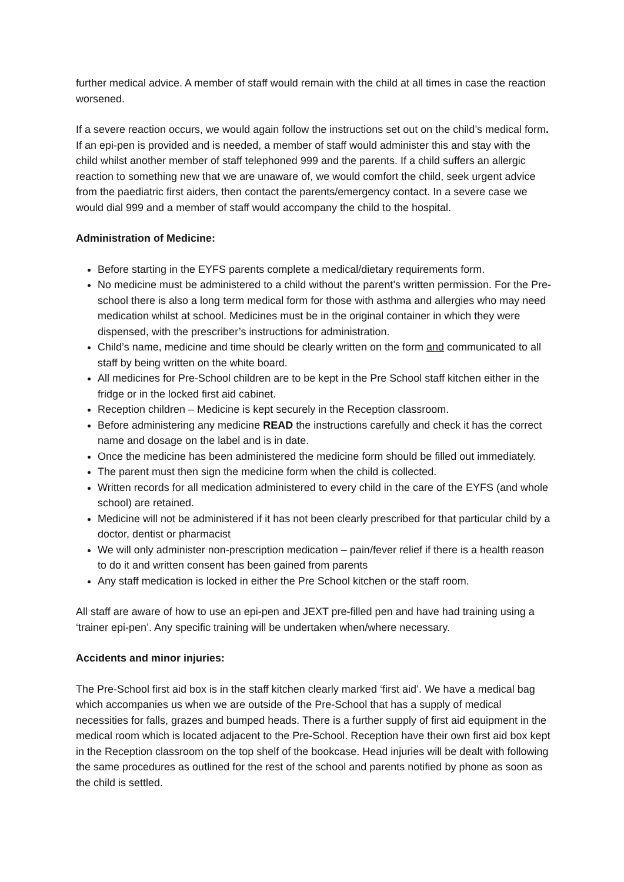further medical advice. A member of staff would remain with the child at all times in case the reaction worsened.
If a severe reaction occurs, we would again follow the instructions set out on the child’s medical form. If an epi-pen is provided and is needed, a member of staff would administer this and stay with the child whilst another member of staff telephoned 999 and the parents. If a child suffers an allergic reaction to something new that we are unaware of, we would comfort the child, seek urgent advice from the paediatric first aiders, then contact the parents/emergency contact. In a severe case we would dial 999 and a member of staff would accompany the child to the hospital.
Administration of Medicine:
Before starting in the EYFS parents complete a medical/dietary requirements form.
No medicine must be administered to a child without the parent’s written permission. For the Pre-school there is also a long term medical form for those with asthma and allergies who may need medication whilst at school. Medicines must be in the original container in which they were dispensed, with the prescriber’s instructions for administration.
Child’s name, medicine and time should be clearly written on the form and communicated to all staff by being written on the white board.
All medicines for Pre-School children are to be kept in the Pre School staff kitchen either in the fridge or in the locked first aid cabinet.
Reception children – Medicine is kept securely in the Reception classroom.
Before administering any medicine READ the instructions carefully and check it has the correct name and dosage on the label and is in date.
Once the medicine has been administered the medicine form should be filled out immediately.
The parent must then sign the medicine form when the child is collected.
Written records for all medication administered to every child in the care of the EYFS (and whole school) are retained.
Medicine will not be administered if it has not been clearly prescribed for that particular child by a doctor, dentist or pharmacist
We will only administer non-prescription medication – pain/fever relief if there is a health reason to do it and written consent has been gained from parents
Any staff medication is locked in either the Pre School kitchen or the staff room.
All staff are aware of how to use an epi-pen and JEXT pre-filled pen and have had training using a ‘trainer epi-pen’. Any specific training will be undertaken when/where necessary.
Accidents and minor injuries:
The Pre-School first aid box is in the staff kitchen clearly marked ‘first aid’. We have a medical bag which accompanies us when we are outside of the Pre-School that has a supply of medical necessities for falls, grazes and bumped heads. There is a further supply of first aid equipment in the medical room which is located adjacent to the Pre-School. Reception have their own first aid box kept in the Reception classroom on the top shelf of the bookcase. Head injuries will be dealt with following the same procedures as outlined for the rest of the school and parents notified by phone as soon as the child is settled.